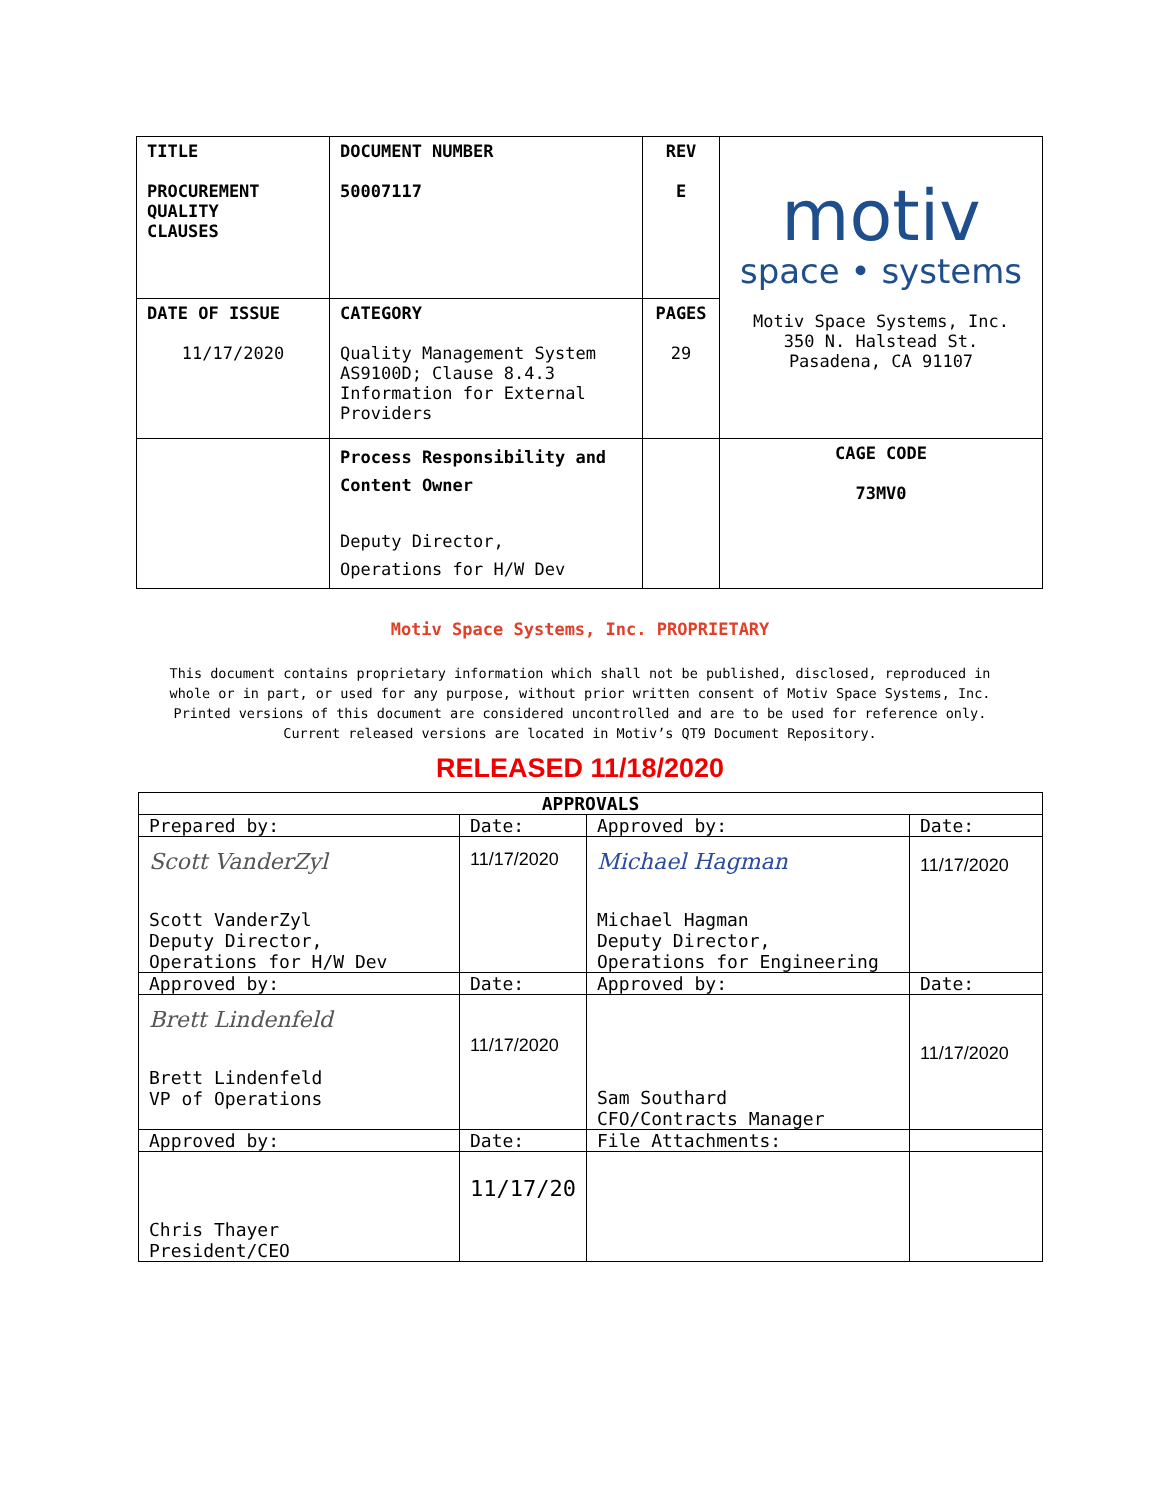| TITLE PROCUREMENT QUALITY CLAUSES | DOCUMENT NUMBER 50007117 | REV E | motiv space • systems Motiv Space Systems, Inc. 350 N. Halstead St. Pasadena, CA 91107 |
| DATE OF ISSUE 11/17/2020 | CATEGORY Quality Management System AS9100D; Clause 8.4.3 Information for External Providers | PAGES 29 | |
| | Process Responsibility and Content Owner Deputy Director, Operations for H/W Dev | | CAGE CODE 73MV0 |
Motiv Space Systems, Inc. PROPRIETARY
This document contains proprietary information which shall not be published, disclosed, reproduced in
whole or in part, or used for any purpose, without prior written consent of Motiv Space Systems, Inc.
Printed versions of this document are considered uncontrolled and are to be used for reference only.
Current released versions are located in Motiv’s QT9 Document Repository.
RELEASED 11/18/2020
| APPROVALS | | | |
| --- | --- | --- | --- |
| Prepared by: | Date: | Approved by: | Date: |
| Scott VanderZyl Scott VanderZyl Deputy Director, Operations for H/W Dev | 11/17/2020 | Michael Hagman Michael Hagman Deputy Director, Operations for Engineering | 11/17/2020 |
| Approved by: | Date: | Approved by: | Date: |
| Brett Lindenfeld Brett Lindenfeld VP of Operations | 11/17/2020 | Sam Southard CFO/Contracts Manager | 11/17/2020 |
| Approved by: | Date: | File Attachments: | |
| Chris Thayer President/CEO | 11/17/20 | | |